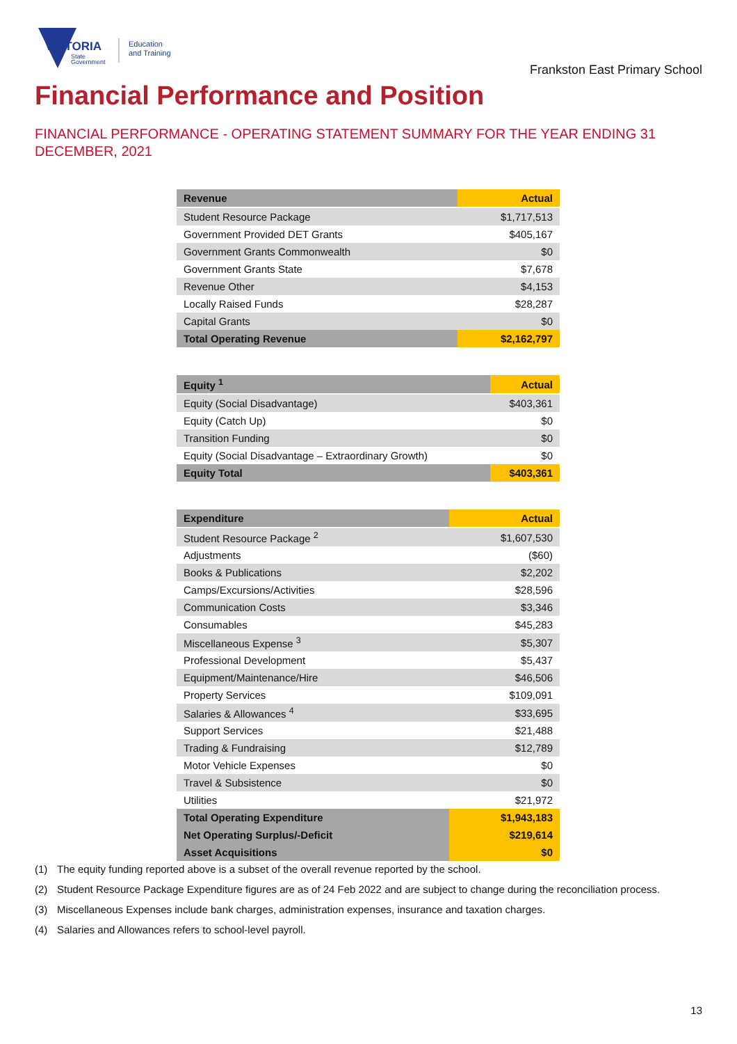VICTORIA
State
Government
Education
and Training
Frankston East Primary School
Financial Performance and Position
FINANCIAL PERFORMANCE - OPERATING STATEMENT SUMMARY FOR THE YEAR ENDING 31 DECEMBER, 2021
| Revenue | Actual |
| --- | --- |
| Student Resource Package | $1,717,513 |
| Government Provided DET Grants | $405,167 |
| Government Grants Commonwealth | $0 |
| Government Grants State | $7,678 |
| Revenue Other | $4,153 |
| Locally Raised Funds | $28,287 |
| Capital Grants | $0 |
| Total Operating Revenue | $2,162,797 |
| Equity <sup>1</sup> | Actual |
| --- | --- |
| Equity (Social Disadvantage) | $403,361 |
| Equity (Catch Up) | $0 |
| Transition Funding | $0 |
| Equity (Social Disadvantage – Extraordinary Growth) | $0 |
| Equity Total | $403,361 |
| Expenditure | Actual |
| --- | --- |
| Student Resource Package <sup>2</sup> | $1,607,530 |
| Adjustments | ($60) |
| Books & Publications | $2,202 |
| Camps/Excursions/Activities | $28,596 |
| Communication Costs | $3,346 |
| Consumables | $45,283 |
| Miscellaneous Expense <sup>3</sup> | $5,307 |
| Professional Development | $5,437 |
| Equipment/Maintenance/Hire | $46,506 |
| Property Services | $109,091 |
| Salaries & Allowances <sup>4</sup> | $33,695 |
| Support Services | $21,488 |
| Trading & Fundraising | $12,789 |
| Motor Vehicle Expenses | $0 |
| Travel & Subsistence | $0 |
| Utilities | $21,972 |
| Total Operating Expenditure | $1,943,183 |
| Net Operating Surplus/-Deficit | $219,614 |
| Asset Acquisitions | $0 |
(1) The equity funding reported above is a subset of the overall revenue reported by the school.
(2) Student Resource Package Expenditure figures are as of 24 Feb 2022 and are subject to change during the reconciliation process.
(3) Miscellaneous Expenses include bank charges, administration expenses, insurance and taxation charges.
(4) Salaries and Allowances refers to school-level payroll.
13